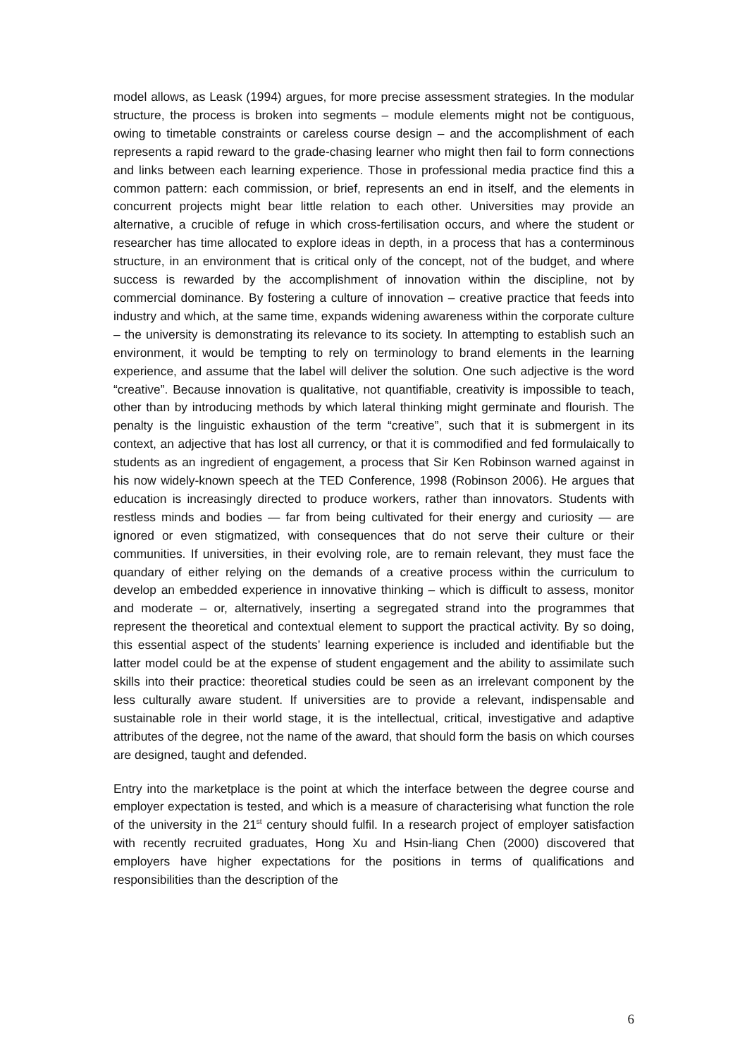model allows, as Leask (1994) argues, for more precise assessment strategies. In the modular structure, the process is broken into segments – module elements might not be contiguous, owing to timetable constraints or careless course design – and the accomplishment of each represents a rapid reward to the grade-chasing learner who might then fail to form connections and links between each learning experience. Those in professional media practice find this a common pattern: each commission, or brief, represents an end in itself, and the elements in concurrent projects might bear little relation to each other. Universities may provide an alternative, a crucible of refuge in which cross-fertilisation occurs, and where the student or researcher has time allocated to explore ideas in depth, in a process that has a conterminous structure, in an environment that is critical only of the concept, not of the budget, and where success is rewarded by the accomplishment of innovation within the discipline, not by commercial dominance. By fostering a culture of innovation – creative practice that feeds into industry and which, at the same time, expands widening awareness within the corporate culture – the university is demonstrating its relevance to its society. In attempting to establish such an environment, it would be tempting to rely on terminology to brand elements in the learning experience, and assume that the label will deliver the solution. One such adjective is the word “creative”. Because innovation is qualitative, not quantifiable, creativity is impossible to teach, other than by introducing methods by which lateral thinking might germinate and flourish. The penalty is the linguistic exhaustion of the term “creative”, such that it is submergent in its context, an adjective that has lost all currency, or that it is commodified and fed formulaically to students as an ingredient of engagement, a process that Sir Ken Robinson warned against in his now widely-known speech at the TED Conference, 1998 (Robinson 2006). He argues that education is increasingly directed to produce workers, rather than innovators. Students with restless minds and bodies — far from being cultivated for their energy and curiosity — are ignored or even stigmatized, with consequences that do not serve their culture or their communities. If universities, in their evolving role, are to remain relevant, they must face the quandary of either relying on the demands of a creative process within the curriculum to develop an embedded experience in innovative thinking – which is difficult to assess, monitor and moderate – or, alternatively, inserting a segregated strand into the programmes that represent the theoretical and contextual element to support the practical activity. By so doing, this essential aspect of the students’ learning experience is included and identifiable but the latter model could be at the expense of student engagement and the ability to assimilate such skills into their practice: theoretical studies could be seen as an irrelevant component by the less culturally aware student. If universities are to provide a relevant, indispensable and sustainable role in their world stage, it is the intellectual, critical, investigative and adaptive attributes of the degree, not the name of the award, that should form the basis on which courses are designed, taught and defended.
Entry into the marketplace is the point at which the interface between the degree course and employer expectation is tested, and which is a measure of characterising what function the role of the university in the 21<sup>st</sup> century should fulfil. In a research project of employer satisfaction with recently recruited graduates, Hong Xu and Hsin-liang Chen (2000) discovered that employers have higher expectations for the positions in terms of qualifications and responsibilities than the description of the
6